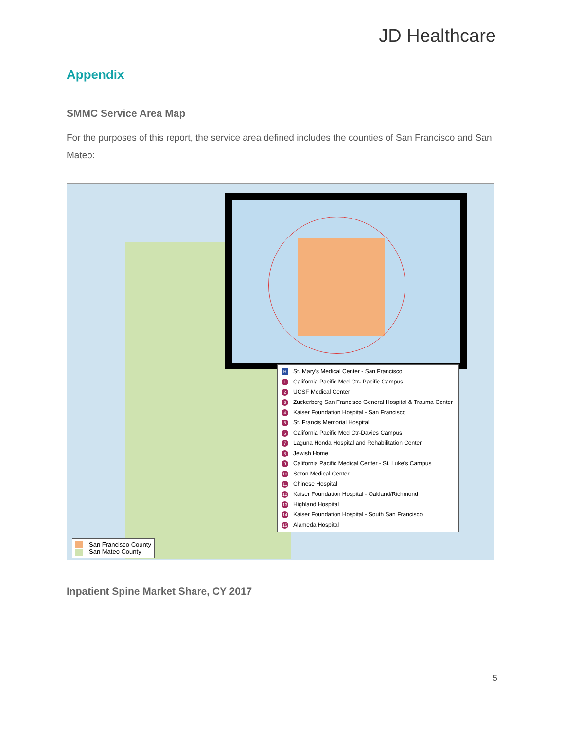JD Healthcare
Appendix
SMMC Service Area Map
For the purposes of this report, the service area defined includes the counties of San Francisco and San Mateo:
H St. Mary's Medical Center - San Francisco
1 California Pacific Med Ctr- Pacific Campus
2 UCSF Medical Center
3 Zuckerberg San Francisco General Hospital & Trauma Center
4 Kaiser Foundation Hospital - San Francisco
5 St. Francis Memorial Hospital
6 California Pacific Med Ctr-Davies Campus
7 Laguna Honda Hospital and Rehabilitation Center
8 Jewish Home
9 California Pacific Medical Center - St. Luke's Campus
10 Seton Medical Center
11 Chinese Hospital
12 Kaiser Foundation Hospital - Oakland/Richmond
13 Highland Hospital
14 Kaiser Foundation Hospital - South San Francisco
15 Alameda Hospital
San Francisco County
San Mateo County
Inpatient Spine Market Share, CY 2017
5